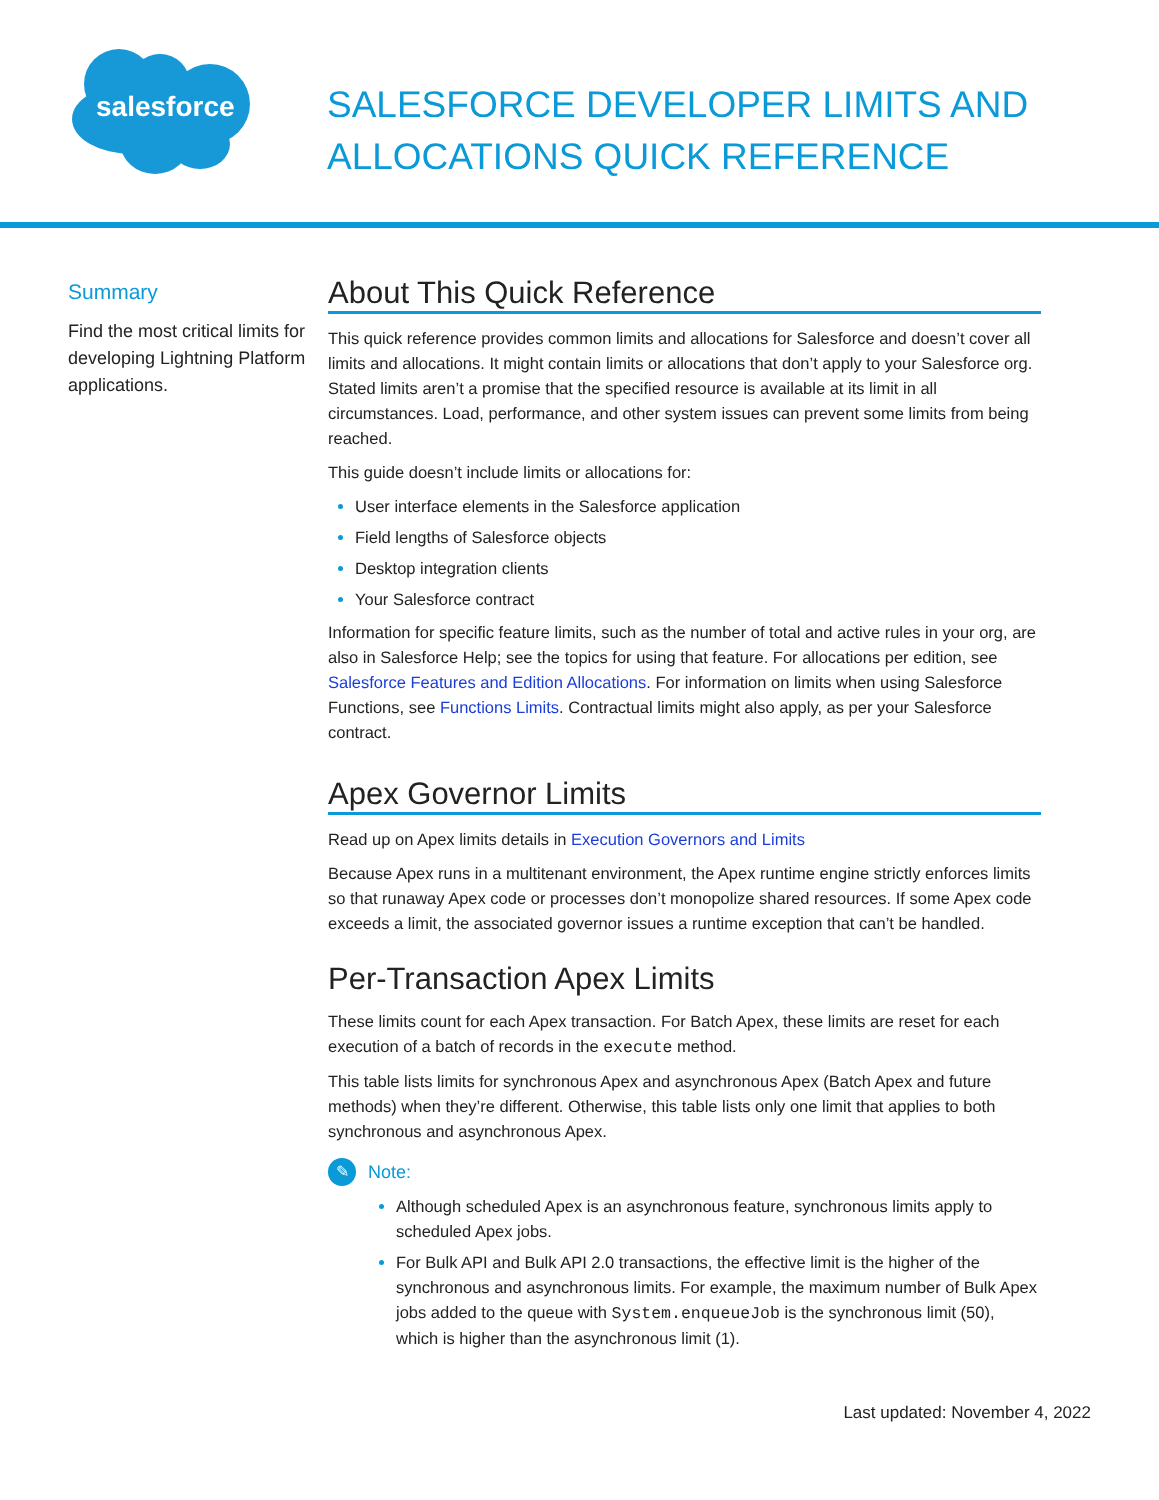salesforce
SALESFORCE DEVELOPER LIMITS AND
ALLOCATIONS QUICK REFERENCE
Summary
Find the most critical limits for developing Lightning Platform applications.
About This Quick Reference
This quick reference provides common limits and allocations for Salesforce and doesn’t cover all limits and allocations. It might contain limits or allocations that don’t apply to your Salesforce org. Stated limits aren’t a promise that the specified resource is available at its limit in all circumstances. Load, performance, and other system issues can prevent some limits from being reached.
This guide doesn’t include limits or allocations for:
User interface elements in the Salesforce application
Field lengths of Salesforce objects
Desktop integration clients
Your Salesforce contract
Information for specific feature limits, such as the number of total and active rules in your org, are also in Salesforce Help; see the topics for using that feature. For allocations per edition, see Salesforce Features and Edition Allocations. For information on limits when using Salesforce Functions, see Functions Limits. Contractual limits might also apply, as per your Salesforce contract.
Apex Governor Limits
Read up on Apex limits details in Execution Governors and Limits
Because Apex runs in a multitenant environment, the Apex runtime engine strictly enforces limits so that runaway Apex code or processes don’t monopolize shared resources. If some Apex code exceeds a limit, the associated governor issues a runtime exception that can’t be handled.
Per-Transaction Apex Limits
These limits count for each Apex transaction. For Batch Apex, these limits are reset for each execution of a batch of records in the execute method.
This table lists limits for synchronous Apex and asynchronous Apex (Batch Apex and future methods) when they’re different. Otherwise, this table lists only one limit that applies to both synchronous and asynchronous Apex.
✎
Note:
Although scheduled Apex is an asynchronous feature, synchronous limits apply to scheduled Apex jobs.
For Bulk API and Bulk API 2.0 transactions, the effective limit is the higher of the synchronous and asynchronous limits. For example, the maximum number of Bulk Apex jobs added to the queue with System.enqueueJob is the synchronous limit (50), which is higher than the asynchronous limit (1).
Last updated: November 4, 2022